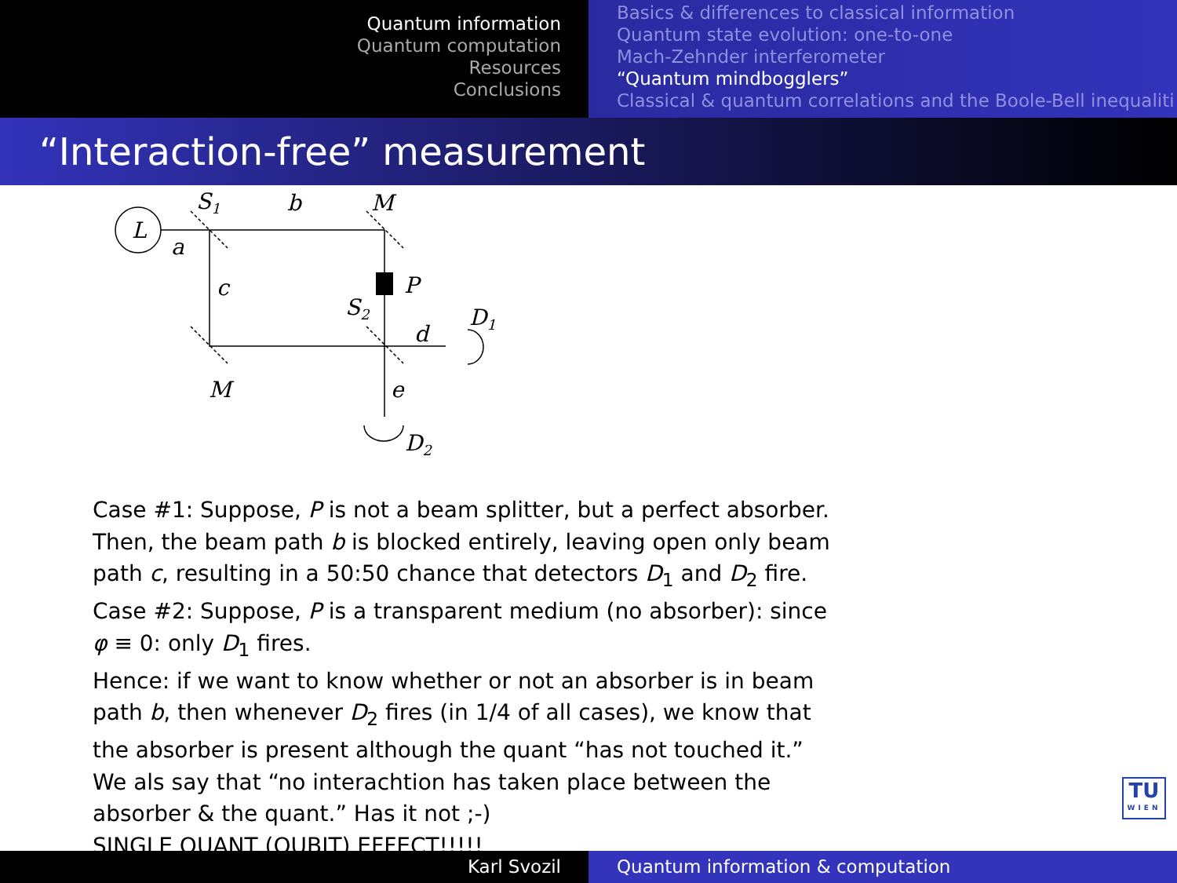Quantum information
Quantum computation
Resources
Conclusions
Basics & differences to classical information
Quantum state evolution: one-to-one
Mach-Zehnder interferometer
“Quantum mindbogglers”
Classical & quantum correlations and the Boole-Bell inequaliti
“Interaction-free” measurement
L
a
S1
b
M
c
P
S2
d
D1
M
e
D2
Case #1: Suppose, P is not a beam splitter, but a perfect absorber. Then, the beam path b is blocked entirely, leaving open only beam path c, resulting in a 50:50 chance that detectors D<sub>1</sub> and D<sub>2</sub> fire.
Case #2: Suppose, P is a transparent medium (no absorber): since φ ≡ 0: only D<sub>1</sub> fires.
Hence: if we want to know whether or not an absorber is in beam path b, then whenever D<sub>2</sub> fires (in 1/4 of all cases), we know that the absorber is present although the quant “has not touched it.” We als say that “no interachtion has taken place between the absorber & the quant.” Has it not ;-)
SINGLE QUANT (QUBIT) EFFECT!!!!!
TU
WIEN
Karl Svozil Quantum information & computation